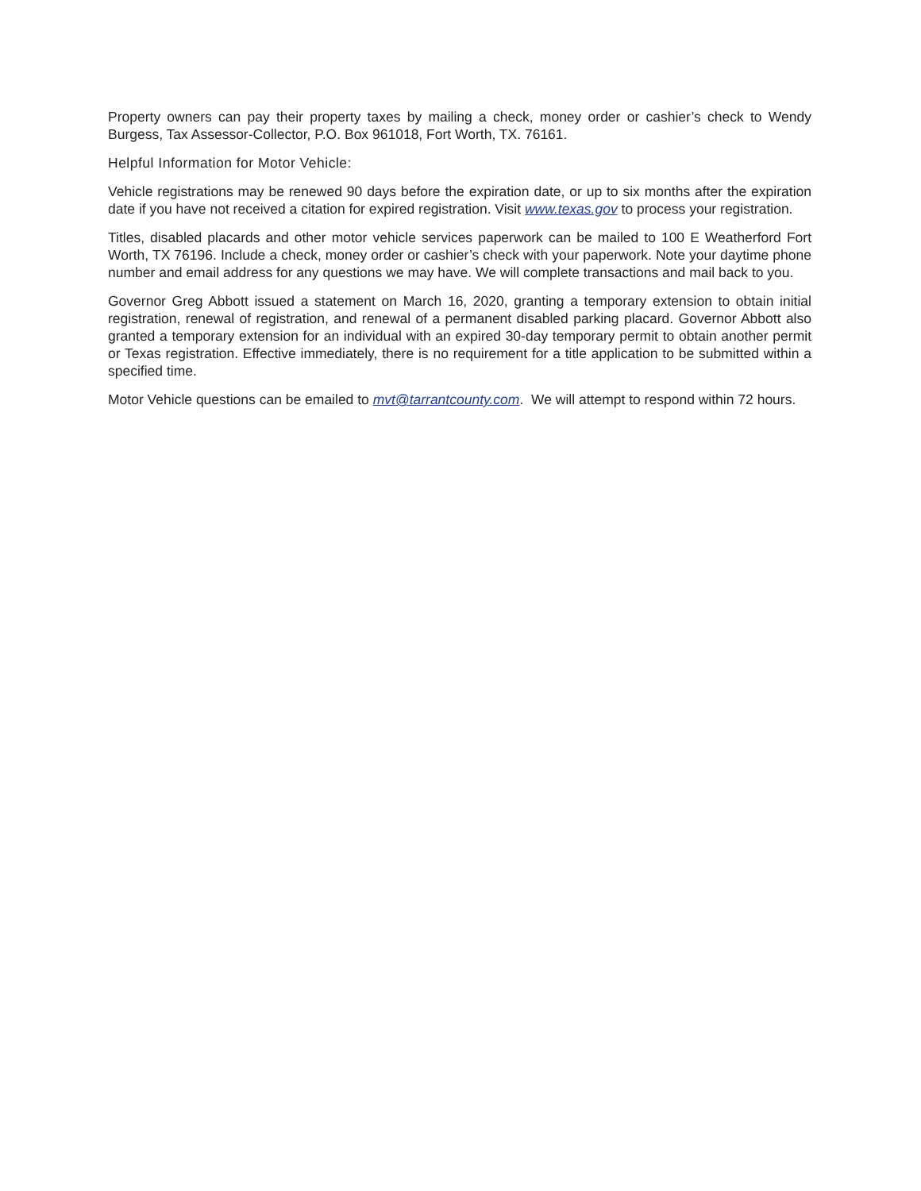Property owners can pay their property taxes by mailing a check, money order or cashier’s check to Wendy Burgess, Tax Assessor-Collector, P.O. Box 961018, Fort Worth, TX. 76161.
Helpful Information for Motor Vehicle:
Vehicle registrations may be renewed 90 days before the expiration date, or up to six months after the expiration date if you have not received a citation for expired registration. Visit www.texas.gov to process your registration.
Titles, disabled placards and other motor vehicle services paperwork can be mailed to 100 E Weatherford Fort Worth, TX 76196. Include a check, money order or cashier’s check with your paperwork. Note your daytime phone number and email address for any questions we may have. We will complete transactions and mail back to you.
Governor Greg Abbott issued a statement on March 16, 2020, granting a temporary extension to obtain initial registration, renewal of registration, and renewal of a permanent disabled parking placard. Governor Abbott also granted a temporary extension for an individual with an expired 30-day temporary permit to obtain another permit or Texas registration. Effective immediately, there is no requirement for a title application to be submitted within a specified time.
Motor Vehicle questions can be emailed to mvt@tarrantcounty.com. We will attempt to respond within 72 hours.